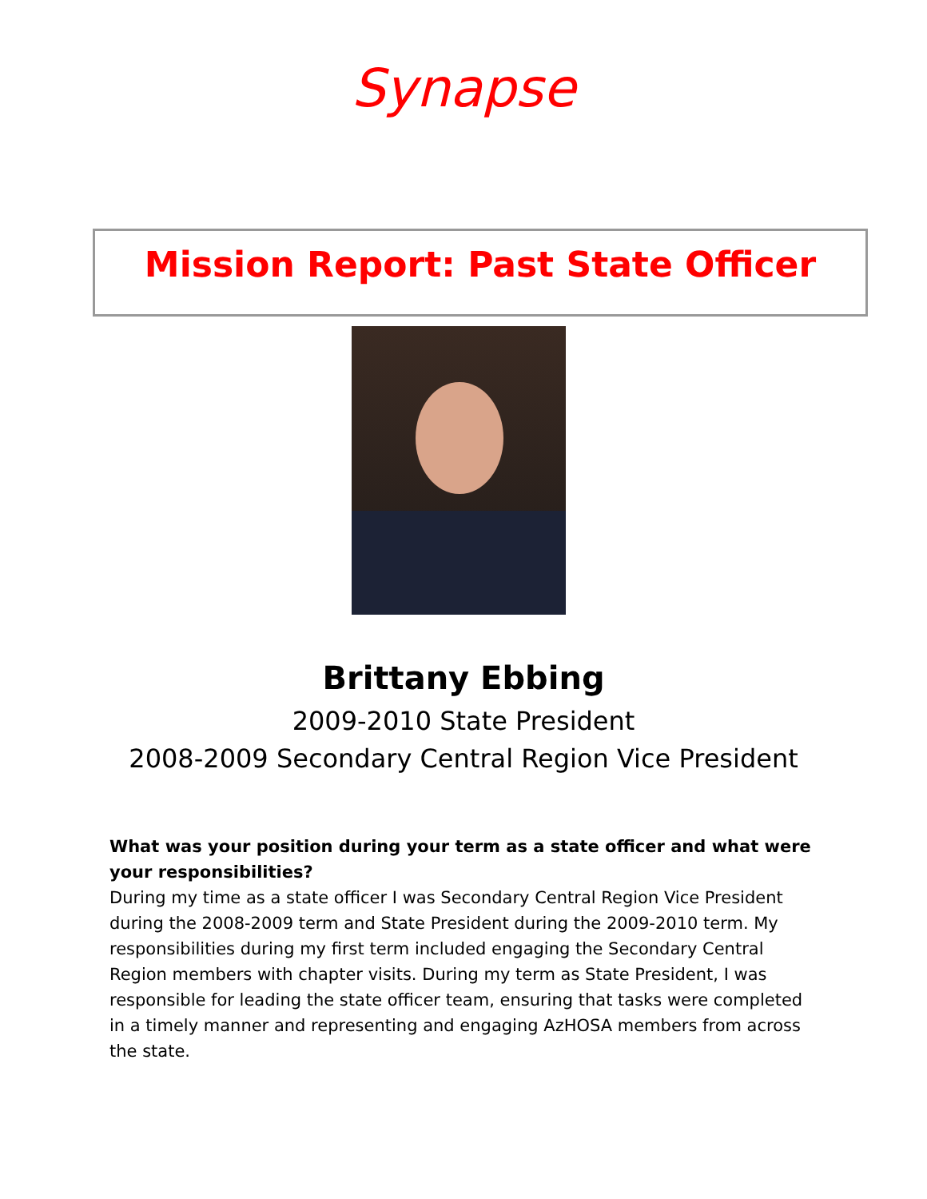Synapse
Mission Report: Past State Officer
Brittany Ebbing
2009-2010 State President
2008-2009 Secondary Central Region Vice President
What was your position during your term as a state officer and what were your responsibilities?
During my time as a state officer I was Secondary Central Region Vice President during the 2008-2009 term and State President during the 2009-2010 term. My responsibilities during my first term included engaging the Secondary Central Region members with chapter visits. During my term as State President, I was responsible for leading the state officer team, ensuring that tasks were completed in a timely manner and representing and engaging AzHOSA members from across the state.